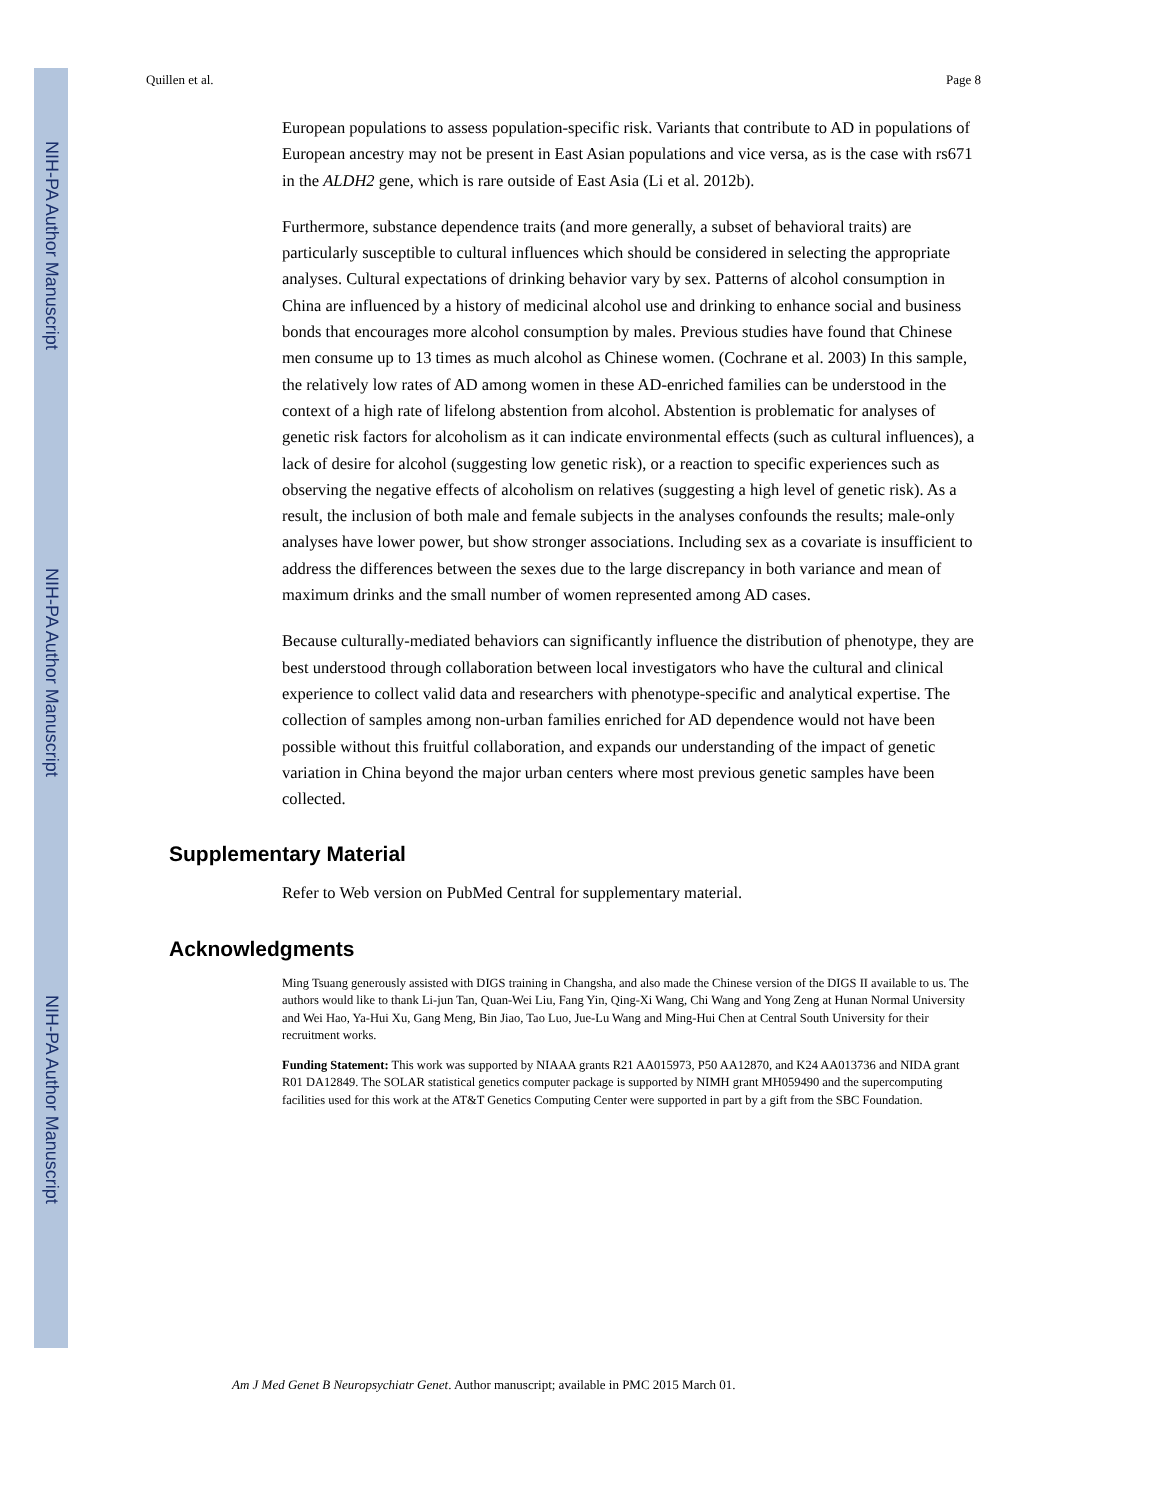NIH-PA Author Manuscript
NIH-PA Author Manuscript
NIH-PA Author Manuscript
Quillen et al. Page 8
European populations to assess population-specific risk. Variants that contribute to AD in populations of European ancestry may not be present in East Asian populations and vice versa, as is the case with rs671 in the ALDH2 gene, which is rare outside of East Asia (Li et al. 2012b).
Furthermore, substance dependence traits (and more generally, a subset of behavioral traits) are particularly susceptible to cultural influences which should be considered in selecting the appropriate analyses. Cultural expectations of drinking behavior vary by sex. Patterns of alcohol consumption in China are influenced by a history of medicinal alcohol use and drinking to enhance social and business bonds that encourages more alcohol consumption by males. Previous studies have found that Chinese men consume up to 13 times as much alcohol as Chinese women. (Cochrane et al. 2003) In this sample, the relatively low rates of AD among women in these AD-enriched families can be understood in the context of a high rate of lifelong abstention from alcohol. Abstention is problematic for analyses of genetic risk factors for alcoholism as it can indicate environmental effects (such as cultural influences), a lack of desire for alcohol (suggesting low genetic risk), or a reaction to specific experiences such as observing the negative effects of alcoholism on relatives (suggesting a high level of genetic risk). As a result, the inclusion of both male and female subjects in the analyses confounds the results; male-only analyses have lower power, but show stronger associations. Including sex as a covariate is insufficient to address the differences between the sexes due to the large discrepancy in both variance and mean of maximum drinks and the small number of women represented among AD cases.
Because culturally-mediated behaviors can significantly influence the distribution of phenotype, they are best understood through collaboration between local investigators who have the cultural and clinical experience to collect valid data and researchers with phenotype-specific and analytical expertise. The collection of samples among non-urban families enriched for AD dependence would not have been possible without this fruitful collaboration, and expands our understanding of the impact of genetic variation in China beyond the major urban centers where most previous genetic samples have been collected.
Supplementary Material
Refer to Web version on PubMed Central for supplementary material.
Acknowledgments
Ming Tsuang generously assisted with DIGS training in Changsha, and also made the Chinese version of the DIGS II available to us. The authors would like to thank Li-jun Tan, Quan-Wei Liu, Fang Yin, Qing-Xi Wang, Chi Wang and Yong Zeng at Hunan Normal University and Wei Hao, Ya-Hui Xu, Gang Meng, Bin Jiao, Tao Luo, Jue-Lu Wang and Ming-Hui Chen at Central South University for their recruitment works.
Funding Statement: This work was supported by NIAAA grants R21 AA015973, P50 AA12870, and K24 AA013736 and NIDA grant R01 DA12849. The SOLAR statistical genetics computer package is supported by NIMH grant MH059490 and the supercomputing facilities used for this work at the AT&T Genetics Computing Center were supported in part by a gift from the SBC Foundation.
Am J Med Genet B Neuropsychiatr Genet. Author manuscript; available in PMC 2015 March 01.